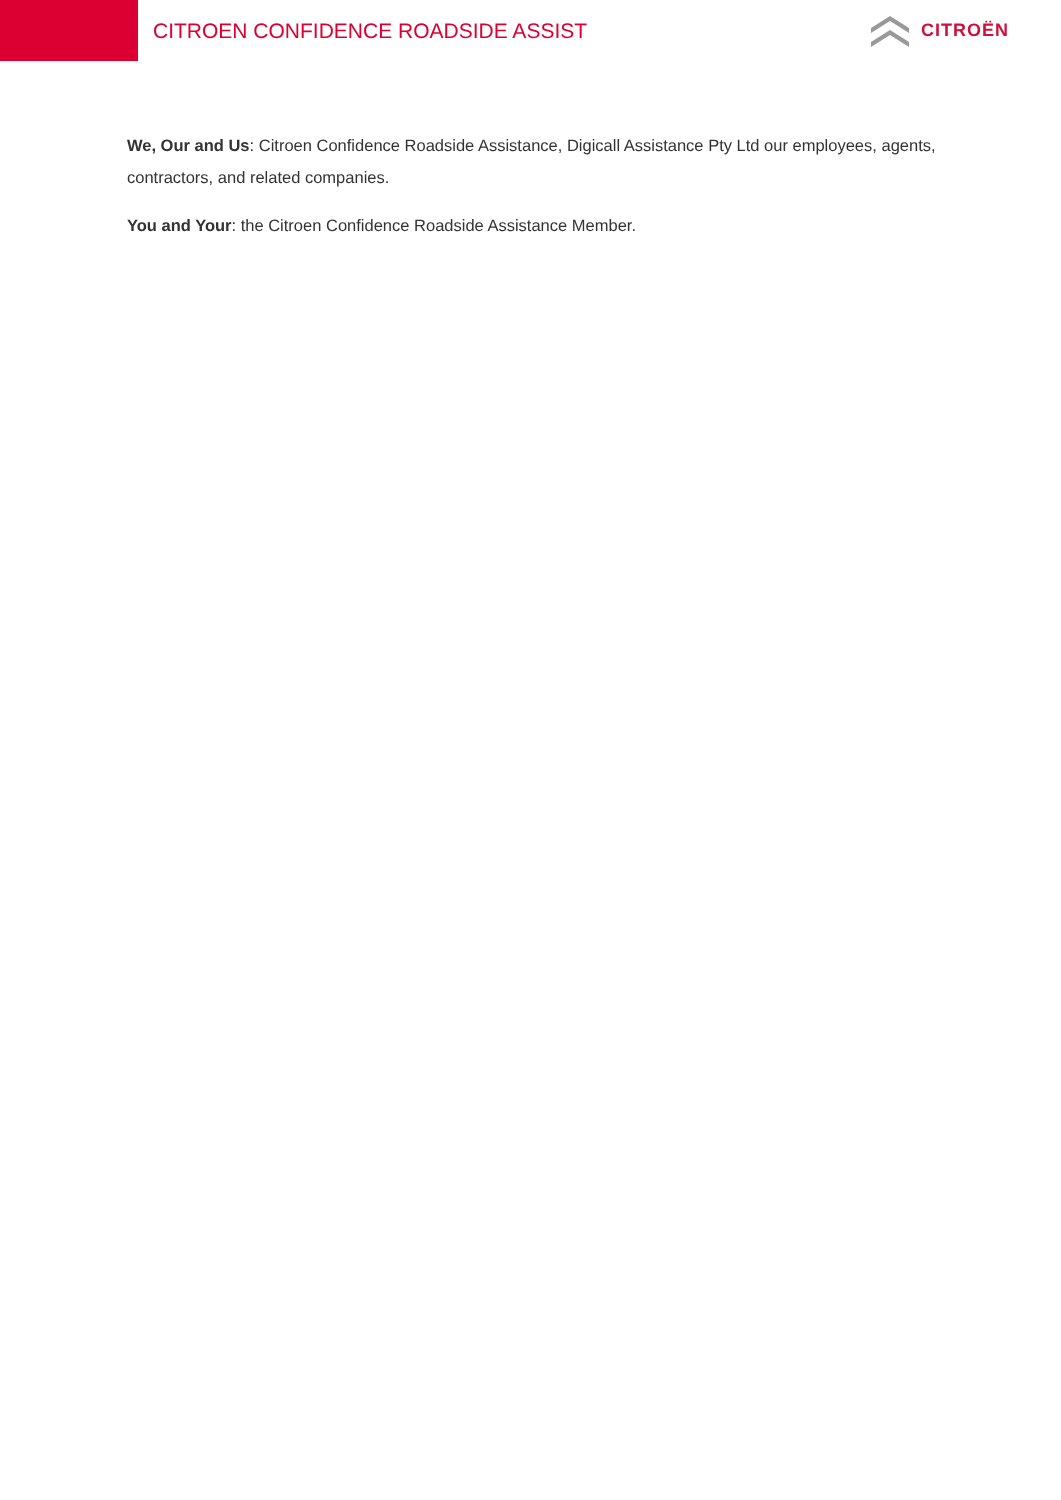CITROEN CONFIDENCE ROADSIDE ASSIST
CITROËN
We, Our and Us: Citroen Confidence Roadside Assistance, Digicall Assistance Pty Ltd our employees, agents, contractors, and related companies.
You and Your: the Citroen Confidence Roadside Assistance Member.